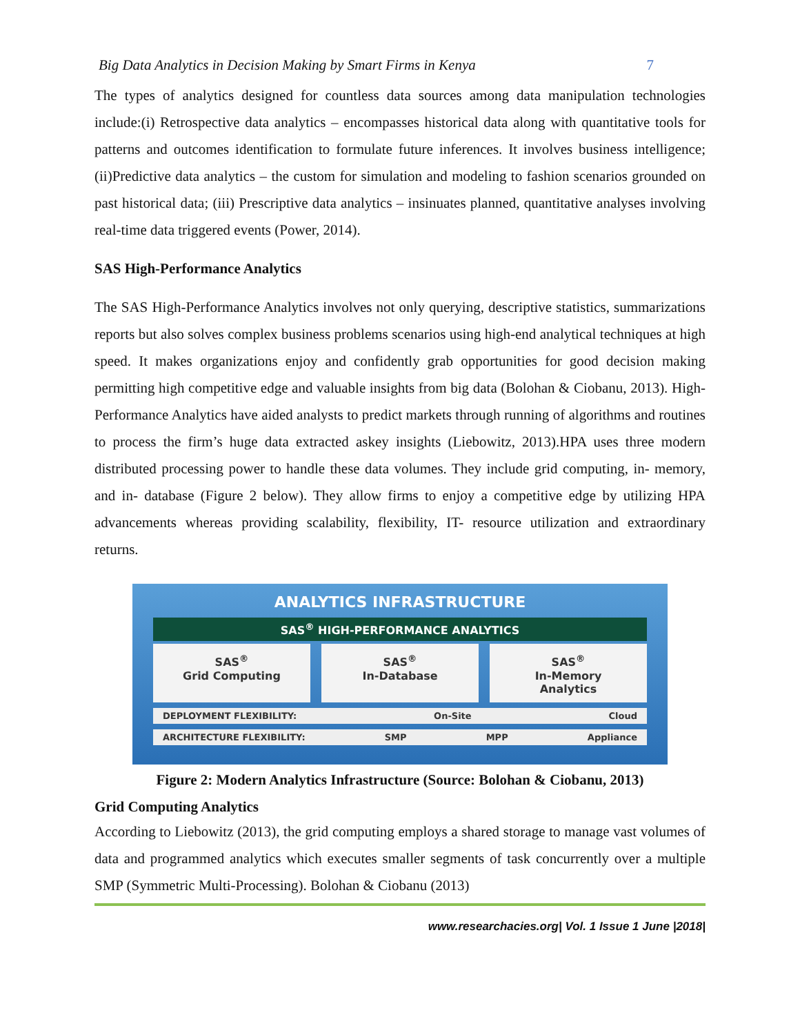Big Data Analytics in Decision Making by Smart Firms in Kenya 7
The types of analytics designed for countless data sources among data manipulation technologies include:(i) Retrospective data analytics – encompasses historical data along with quantitative tools for patterns and outcomes identification to formulate future inferences. It involves business intelligence; (ii)Predictive data analytics – the custom for simulation and modeling to fashion scenarios grounded on past historical data; (iii) Prescriptive data analytics – insinuates planned, quantitative analyses involving real-time data triggered events (Power, 2014).
SAS High-Performance Analytics
The SAS High-Performance Analytics involves not only querying, descriptive statistics, summarizations reports but also solves complex business problems scenarios using high-end analytical techniques at high speed. It makes organizations enjoy and confidently grab opportunities for good decision making permitting high competitive edge and valuable insights from big data (Bolohan & Ciobanu, 2013). High-Performance Analytics have aided analysts to predict markets through running of algorithms and routines to process the firm’s huge data extracted askey insights (Liebowitz, 2013).HPA uses three modern distributed processing power to handle these data volumes. They include grid computing, in- memory, and in- database (Figure 2 below). They allow firms to enjoy a competitive edge by utilizing HPA advancements whereas providing scalability, flexibility, IT- resource utilization and extraordinary returns.
ANALYTICS INFRASTRUCTURE
SAS<sup>®</sup> HIGH-PERFORMANCE ANALYTICS
SAS<sup>®</sup>
Grid Computing
SAS<sup>®</sup>
In-Database
SAS<sup>®</sup>
In-Memory
Analytics
DEPLOYMENT FLEXIBILITY: On-Site Cloud
ARCHITECTURE FLEXIBILITY: SMP MPP Appliance
Figure 2: Modern Analytics Infrastructure (Source: Bolohan & Ciobanu, 2013)
Grid Computing Analytics
According to Liebowitz (2013), the grid computing employs a shared storage to manage vast volumes of data and programmed analytics which executes smaller segments of task concurrently over a multiple SMP (Symmetric Multi-Processing). Bolohan & Ciobanu (2013)
www.researchacies.org| Vol. 1 Issue 1 June |2018|